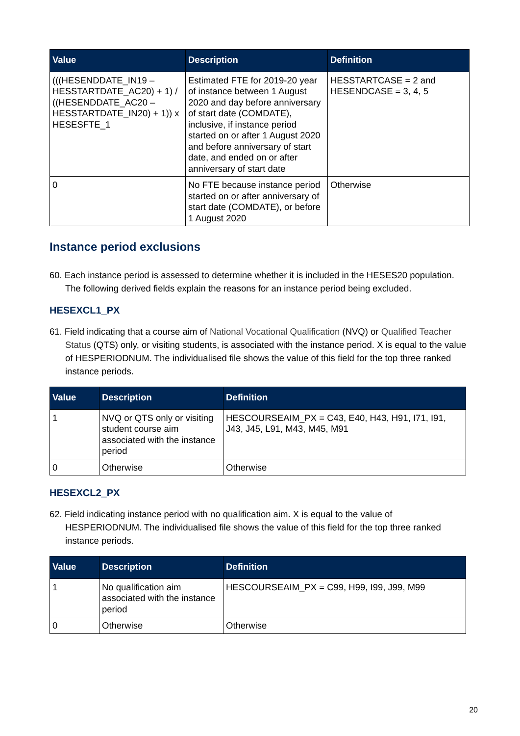| Value | Description | Definition |
| --- | --- | --- |
| (((HESENDDATE_IN19 – HESSTARTDATE_AC20) + 1) / ((HESENDDATE_AC20 – HESSTARTDATE_IN20) + 1)) x HESESFTE_1 | Estimated FTE for 2019-20 year of instance between 1 August 2020 and day before anniversary of start date (COMDATE), inclusive, if instance period started on or after 1 August 2020 and before anniversary of start date, and ended on or after anniversary of start date | HESSTARTCASE = 2 and HESENDCASE = 3, 4, 5 |
| 0 | No FTE because instance period started on or after anniversary of start date (COMDATE), or before 1 August 2020 | Otherwise |
Instance period exclusions
60. Each instance period is assessed to determine whether it is included in the HESES20 population. The following derived fields explain the reasons for an instance period being excluded.
HESEXCL1_PX
61. Field indicating that a course aim of National Vocational Qualification (NVQ) or Qualified Teacher Status (QTS) only, or visiting students, is associated with the instance period. X is equal to the value of HESPERIODNUM. The individualised file shows the value of this field for the top three ranked instance periods.
| Value | Description | Definition |
| --- | --- | --- |
| 1 | NVQ or QTS only or visiting student course aim associated with the instance period | HESCOURSEAIM_PX = C43, E40, H43, H91, I71, I91, J43, J45, L91, M43, M45, M91 |
| 0 | Otherwise | Otherwise |
HESEXCL2_PX
62. Field indicating instance period with no qualification aim. X is equal to the value of HESPERIODNUM. The individualised file shows the value of this field for the top three ranked instance periods.
| Value | Description | Definition |
| --- | --- | --- |
| 1 | No qualification aim associated with the instance period | HESCOURSEAIM_PX = C99, H99, I99, J99, M99 |
| 0 | Otherwise | Otherwise |
20